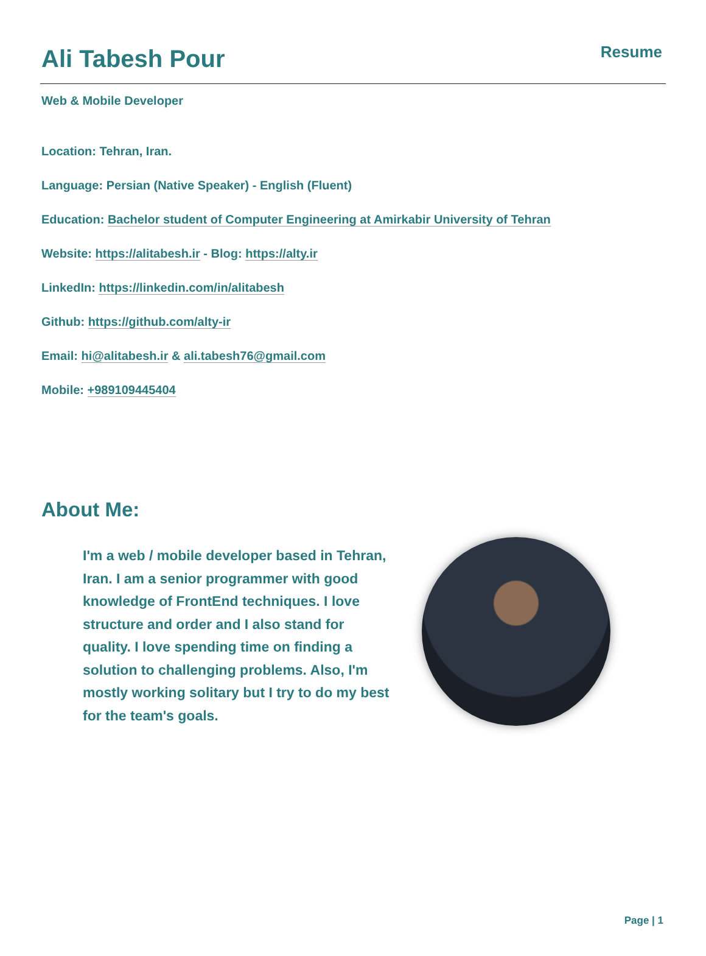Ali Tabesh Pour
Resume
Web & Mobile Developer
Location: Tehran, Iran.
Language: Persian (Native Speaker) - English (Fluent)
Education: Bachelor student of Computer Engineering at Amirkabir University of Tehran
Website: https://alitabesh.ir - Blog: https://alty.ir
LinkedIn: https://linkedin.com/in/alitabesh
Github: https://github.com/alty-ir
Email: hi@alitabesh.ir & ali.tabesh76@gmail.com
Mobile: +989109445404
About Me:
I'm a web / mobile developer based in Tehran, Iran. I am a senior programmer with good knowledge of FrontEnd techniques. I love structure and order and I also stand for quality. I love spending time on finding a solution to challenging problems. Also, I'm mostly working solitary but I try to do my best for the team's goals.
Page | 1